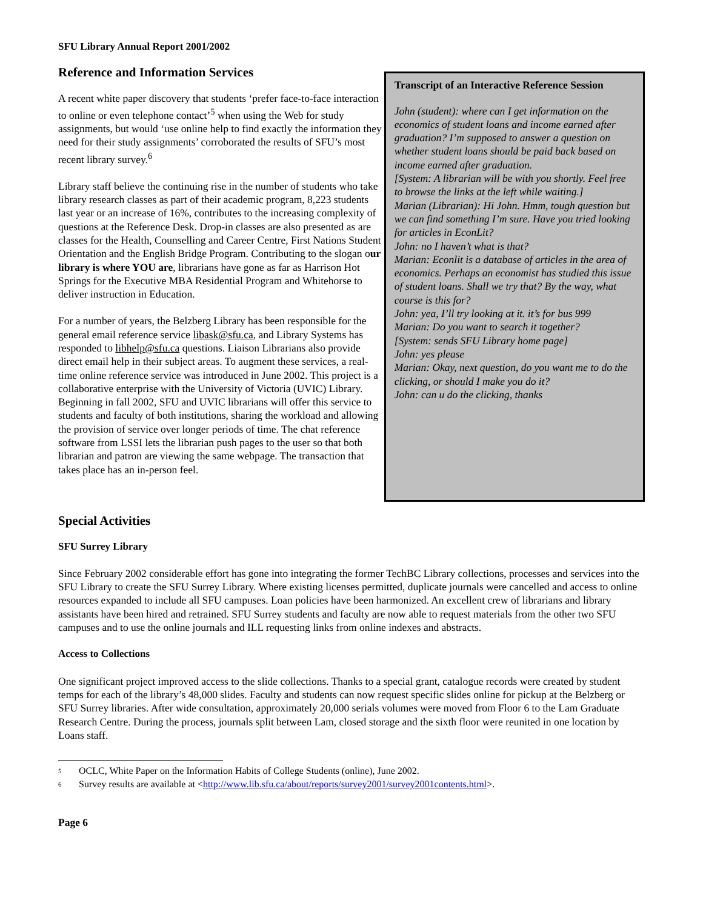SFU Library Annual Report 2001/2002
Reference and Information Services
A recent white paper discovery that students ‘prefer face-to-face interaction to online or even telephone contact’<sup>5</sup> when using the Web for study assignments, but would ‘use online help to find exactly the information they need for their study assignments’ corroborated the results of SFU’s most recent library survey.<sup>6</sup>
Library staff believe the continuing rise in the number of students who take library research classes as part of their academic program, 8,223 students last year or an increase of 16%, contributes to the increasing complexity of questions at the Reference Desk. Drop-in classes are also presented as are classes for the Health, Counselling and Career Centre, First Nations Student Orientation and the English Bridge Program. Contributing to the slogan our library is where YOU are, librarians have gone as far as Harrison Hot Springs for the Executive MBA Residential Program and Whitehorse to deliver instruction in Education.
For a number of years, the Belzberg Library has been responsible for the general email reference service libask@sfu.ca, and Library Systems has responded to libhelp@sfu.ca questions. Liaison Librarians also provide direct email help in their subject areas. To augment these services, a real-time online reference service was introduced in June 2002. This project is a collaborative enterprise with the University of Victoria (UVIC) Library. Beginning in fall 2002, SFU and UVIC librarians will offer this service to students and faculty of both institutions, sharing the workload and allowing the provision of service over longer periods of time. The chat reference software from LSSI lets the librarian push pages to the user so that both librarian and patron are viewing the same webpage. The transaction that takes place has an in-person feel.
Transcript of an Interactive Reference Session
John (student): where can I get information on the economics of student loans and income earned after graduation? I’m supposed to answer a question on whether student loans should be paid back based on income earned after graduation.
[System: A librarian will be with you shortly. Feel free to browse the links at the left while waiting.]
Marian (Librarian): Hi John. Hmm, tough question but we can find something I’m sure. Have you tried looking for articles in EconLit?
John: no I haven’t what is that?
Marian: Econlit is a database of articles in the area of economics. Perhaps an economist has studied this issue of student loans. Shall we try that? By the way, what course is this for?
John: yea, I’ll try looking at it. it’s for bus 999
Marian: Do you want to search it together?
[System: sends SFU Library home page]
John: yes please
Marian: Okay, next question, do you want me to do the clicking, or should I make you do it?
John: can u do the clicking, thanks
Special Activities
SFU Surrey Library
Since February 2002 considerable effort has gone into integrating the former TechBC Library collections, processes and services into the SFU Library to create the SFU Surrey Library. Where existing licenses permitted, duplicate journals were cancelled and access to online resources expanded to include all SFU campuses. Loan policies have been harmonized. An excellent crew of librarians and library assistants have been hired and retrained. SFU Surrey students and faculty are now able to request materials from the other two SFU campuses and to use the online journals and ILL requesting links from online indexes and abstracts.
Access to Collections
One significant project improved access to the slide collections. Thanks to a special grant, catalogue records were created by student temps for each of the library’s 48,000 slides. Faculty and students can now request specific slides online for pickup at the Belzberg or SFU Surrey libraries. After wide consultation, approximately 20,000 serials volumes were moved from Floor 6 to the Lam Graduate Research Centre. During the process, journals split between Lam, closed storage and the sixth floor were reunited in one location by Loans staff.
<sup>5</sup> OCLC, White Paper on the Information Habits of College Students (online), June 2002.
<sup>6</sup> Survey results are available at <http://www.lib.sfu.ca/about/reports/survey2001/survey2001contents.html>.
Page 6